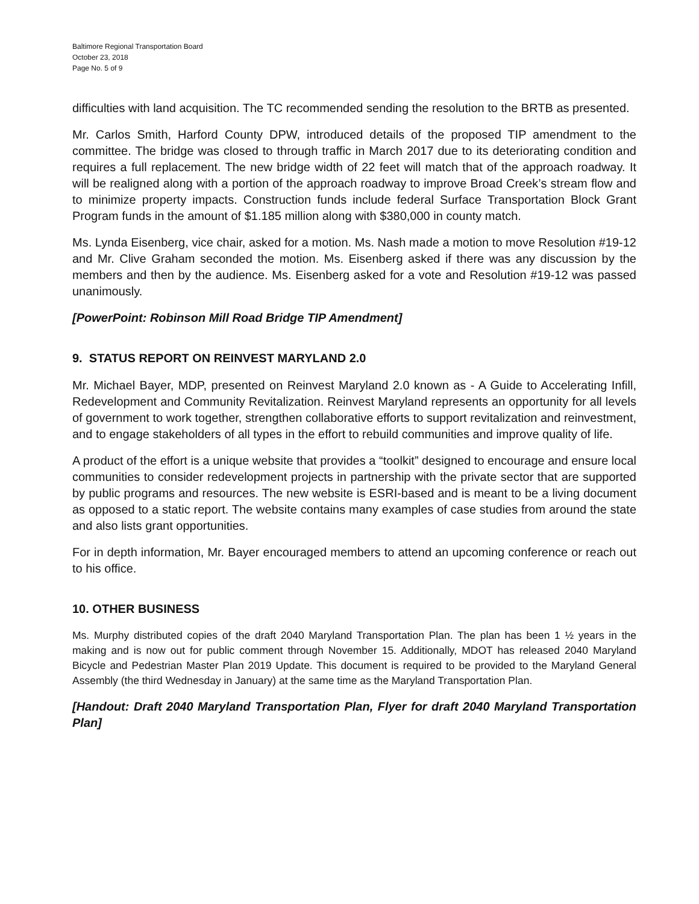Baltimore Regional Transportation Board
October 23, 2018
Page No. 5 of 9
difficulties with land acquisition. The TC recommended sending the resolution to the BRTB as presented.
Mr. Carlos Smith, Harford County DPW, introduced details of the proposed TIP amendment to the committee. The bridge was closed to through traffic in March 2017 due to its deteriorating condition and requires a full replacement. The new bridge width of 22 feet will match that of the approach roadway. It will be realigned along with a portion of the approach roadway to improve Broad Creek’s stream flow and to minimize property impacts. Construction funds include federal Surface Transportation Block Grant Program funds in the amount of $1.185 million along with $380,000 in county match.
Ms. Lynda Eisenberg, vice chair, asked for a motion. Ms. Nash made a motion to move Resolution #19-12 and Mr. Clive Graham seconded the motion. Ms. Eisenberg asked if there was any discussion by the members and then by the audience. Ms. Eisenberg asked for a vote and Resolution #19-12 was passed unanimously.
[PowerPoint: Robinson Mill Road Bridge TIP Amendment]
9. STATUS REPORT ON REINVEST MARYLAND 2.0
Mr. Michael Bayer, MDP, presented on Reinvest Maryland 2.0 known as - A Guide to Accelerating Infill, Redevelopment and Community Revitalization. Reinvest Maryland represents an opportunity for all levels of government to work together, strengthen collaborative efforts to support revitalization and reinvestment, and to engage stakeholders of all types in the effort to rebuild communities and improve quality of life.
A product of the effort is a unique website that provides a “toolkit” designed to encourage and ensure local communities to consider redevelopment projects in partnership with the private sector that are supported by public programs and resources. The new website is ESRI-based and is meant to be a living document as opposed to a static report. The website contains many examples of case studies from around the state and also lists grant opportunities.
For in depth information, Mr. Bayer encouraged members to attend an upcoming conference or reach out to his office.
10. OTHER BUSINESS
Ms. Murphy distributed copies of the draft 2040 Maryland Transportation Plan. The plan has been 1 ½ years in the making and is now out for public comment through November 15. Additionally, MDOT has released 2040 Maryland Bicycle and Pedestrian Master Plan 2019 Update. This document is required to be provided to the Maryland General Assembly (the third Wednesday in January) at the same time as the Maryland Transportation Plan.
[Handout: Draft 2040 Maryland Transportation Plan, Flyer for draft 2040 Maryland Transportation Plan]